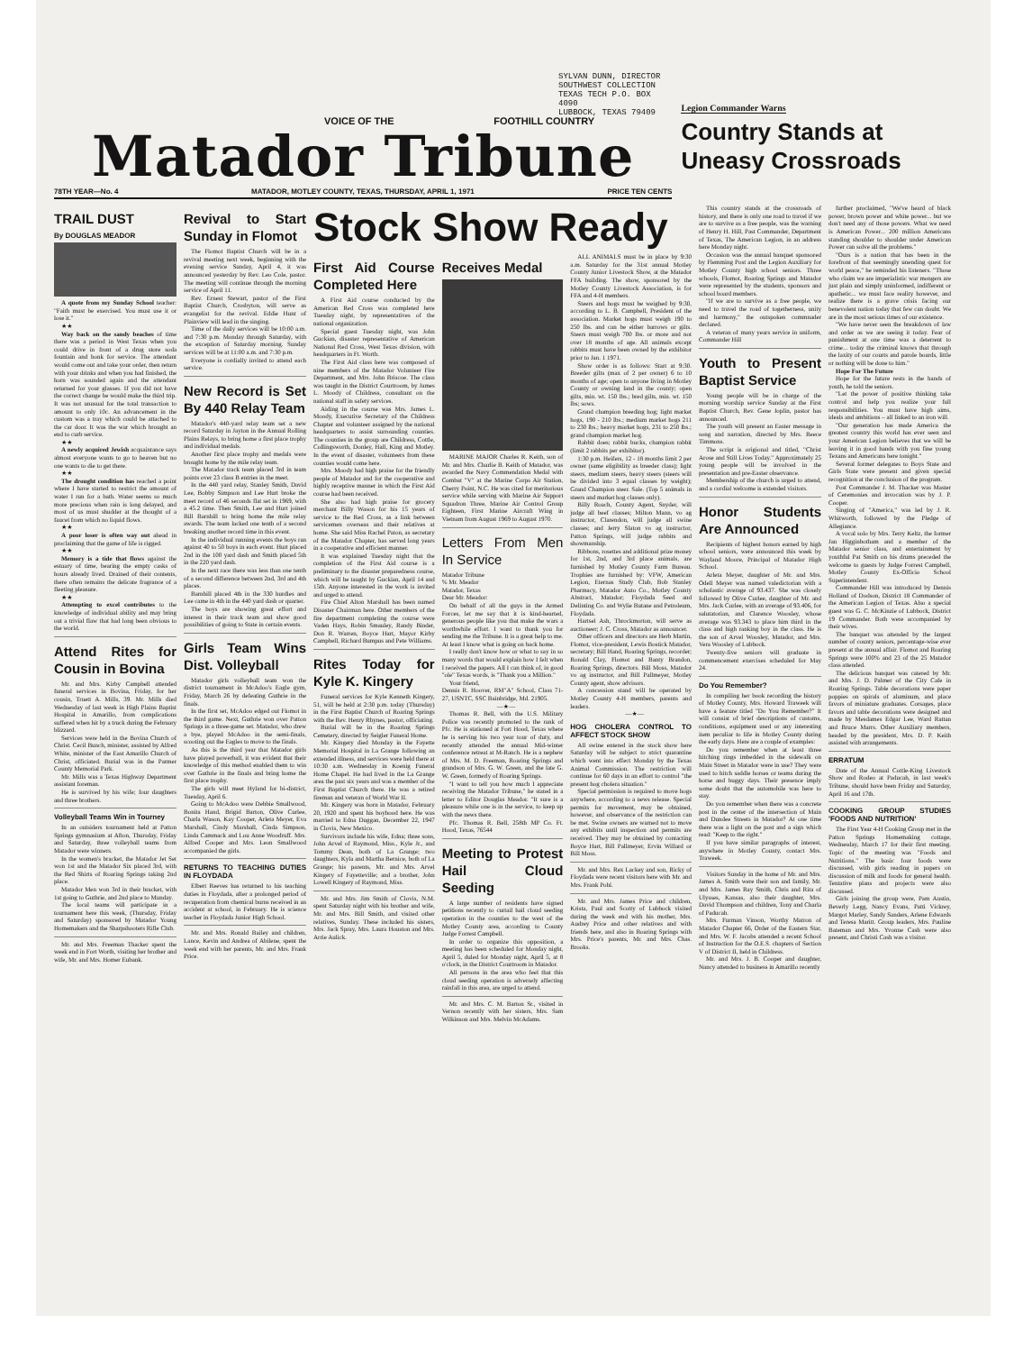SYLVAN DUNN, DIRECTOR
SOUTHWEST COLLECTION
TEXAS TECH P.O. BOX 4090
LUBBOCK, TEXAS 79409
VOICE OF THE FOOTHILL COUNTRY
Matador Tribune
78TH YEAR—No. 4 MATADOR, MOTLEY COUNTY, TEXAS, THURSDAY, APRIL 1, 1971 PRICE TEN CENTS
Legion Commander Warns
Country Stands at Uneasy Crossroads
TRAIL DUST
By DOUGLAS MEADOR
A quote from my Sunday School teacher: "Faith must be exercised. You must use it or lose it."
★★
Way back on the sandy beaches of time there was a period in West Texas when you could drive in front of a drug store soda fountain and honk for service. The attendant would come out and take your order, then return with your drinks and when you had finished, the horn was sounded again and the attendant returned for your glasses. If you did not have the correct change he would make the third trip. It was not unusual for the total transaction to amount to only 10c. An advancement in the custom was a tray which could be attached to the car door. It was the war which brought an end to curb service.
★★
A newly acquired Jewish acquaintance says almost everyone wants to go to heaven but no one wants to die to get there.
★★
The drought condition has reached a point where I have started to restrict the amount of water I run for a bath. Water seems so much more precious when rain is long delayed, and most of us must shudder at the thought of a faucet from which no liquid flows.
★★
A poor loser is often way out ahead in proclaiming that the game of life is rigged.
★★
Memory is a tide that flows against the estuary of time, bearing the empty casks of hours already lived. Drained of their contents, there often remains the delicate fragrance of a fleeting pleasure.
★★
Attempting to excel contributes to the knowledge of individual ability and may bring out a trivial flaw that had long been obvious to the world.
Attend Rites for Cousin in Bovina
Mr. and Mrs. Kirby Campbell attended funeral services in Bovina, Friday, for her cousin, Truett A. Mills, 39. Mr. Mills died Wednesday of last week in High Plains Baptist Hospital in Amarillo, from complications suffered when hit by a truck during the February blizzard.
Services were held in the Bovina Church of Christ. Cecil Bunch, minister, assisted by Alfred White, minister of the East Amarillo Church of Christ, officiated. Burial was in the Parmer County Memorial Park.
Mr. Mills was a Texas Highway Department assistant foreman.
He is survived by his wife; four daughters and three brothers.
Volleyball Teams Win in Tourney
In an outsiders tournament held at Patton Springs gymnasium at Afton, Thursday, Friday and Saturday, three volleyball teams from Matador were winners.
In the women's bracket, the Matador Jet Set won 1st and the Matador Six placed 3rd, with the Red Shirts of Roaring Springs taking 2nd place.
Matador Men won 3rd in their bracket, with 1st going to Guthrie, and 2nd place to Munday.
The local teams will participate in a tournament here this week, (Thursday, Friday and Saturday) sponsored by Matador Young Homemakers and the Sharpshooters Rifle Club.
Mr. and Mrs. Freeman Thacker spent the week end in Fort Worth, visiting her brother and wife, Mr. and Mrs. Homer Eubank.
Revival to Start Sunday in Flomot
The Flomot Baptist Church will be in a revival meeting next week, beginning with the evening service Sunday, April 4, it was announced yesterday by Rev. Leo Cole, pastor. The meeting will continue through the morning service of April 11.
Rev. Ernest Stewart, pastor of the First Baptist Church, Crosbyton, will serve as evangelist for the revival. Eddie Hunt of Plainview will lead in the singing.
Time of the daily services will be 10:00 a.m. and 7:30 p.m. Monday through Saturday, with the exception of Saturday morning. Sunday services will be at 11:00 a.m. and 7:30 p.m.
Everyone is cordially invited to attend each service.
New Record is Set By 440 Relay Team
Matador's 440-yard relay team set a new record Saturday in Jayton in the Annual Rolling Plains Relays, to bring home a first place trophy and individual medals.
Another first place trophy and medals were brought home by the mile relay team.
The Matador track team placed 3rd in team points over 23 class B entries in the meet.
In the 440 yard relay, Stanley Smith, David Lee, Bobby Simpson and Lee Hurt broke the meet record of 46 seconds flat set in 1969, with a 45.2 time. Then Smith, Lee and Hurt joined Bill Barnhill to bring home the mile relay awards. The team lacked one tenth of a second breaking another record time in this event.
In the individual running events the boys ran against 40 to 50 boys in each event. Hurt placed 2nd in the 100 yard dash and Smith placed 5th in the 220 yard dash.
In the next race there was less than one tenth of a second difference between 2nd, 3rd and 4th places.
Barnhill placed 4th in the 330 hurdles and Lee came in 4th in the 440 yard dash or quarter.
The boys are showing great effort and interest in their track team and show good possibilities of going to State in certain events.
Girls Team Wins Dist. Volleyball
Matador girls volleyball team won the district tournament in McAdoo's Eagle gym, Friday, March 26 by defeating Guthrie in the finals.
In the first set, McAdoo edged out Flomot in the third game. Next, Guthrie won over Patton Springs in a three-game set. Matador, who drew a bye, played McAdoo in the semi-finals, scooting out the Eagles to move to the finals.
As this is the third year that Matador girls have played powerball, it was evident that their knowledge of this method enabled them to win over Guthrie in the finals and bring home the first place trophy.
The girls will meet Hyland for bi-district, Tuesday, April 6.
Going to McAdoo were Debbie Smallwood, Bonita Hand, Brigid Barton, Olive Curlee, Charla Wason, Kay Cooper, Arleta Meyer, Eva Marshall, Cindy Marshall, Cinda Simpson, Linda Cammack and Lou Anne Woodruff. Mrs. Alfred Cooper and Mrs. Leon Smallwood accompanied the girls.
RETURNS TO TEACHING DUTIES IN FLOYDADA
Elbert Reeves has returned to his teaching duties in Floydada, after a prolonged period of recuperation from chemical burns received in an accident at school, in February. He is science teacher in Floydada Junior High School.
Mr. and Mrs. Ronald Bailey and children, Lance, Kevin and Andrea of Abilene, spent the week end with her parents, Mr. and Mrs. Frank Price.
Stock Show Ready
First Aid Course Completed Here
A First Aid course conducted by the American Red Cross was completed here Tuesday night, by representatives of the national organization.
Special guest Tuesday night, was John Guckian, disaster representative of American National Red Cross, West Texas division, with headquarters in Ft. Worth.
The First Aid class here was composed of nine members of the Matador Volunteer Fire Department, and Mrs. John Briscoe. The class was taught in the District Courtroom, by James L. Moody of Childress, consultant on the national staff in safety services.
Aiding in the course was Mrs. James L. Moody, Executive Secretary of the Childress Chapter and volunteer assigned by the national headquarters to assist surrounding counties. The counties in the group are Childress, Cottle, Collingsworth, Donley, Hall, King and Motley. In the event of disaster, volunteers from these counties would come here.
Mrs. Moody had high praise for the friendly people of Matador and for the cooperative and highly receptive manner in which the First Aid course had been received.
She also had high praise for grocery merchant Billy Wason for his 15 years of service to the Red Cross, as a link between servicemen overseas and their relatives at home. She said Miss Rachel Paton, as secretary of the Matador Chapter, has served long years in a cooperative and efficient manner.
It was explained Tuesday night that the completion of the First Aid course is a preliminary to the disaster preparedness course, which will be taught by Guckian, April 14 and 15th. Anyone interested in the work is invited and urged to attend.
Fire Chief Alton Marshall has been named Disaster Chairman here. Other members of the fire department completing the course were Vaden Hays, Robin Smauley, Randy Binder, Don R. Warren, Boyce Hart, Mayor Kirby Campbell, Richard Bumpus and Pete Williams.
Rites Today for Kyle K. Kingery
Funeral services for Kyle Kenneth Kingery, 51, will be held at 2:30 p.m. today (Thursday) in the First Baptist Church of Roaring Springs with the Rev. Henry Rhynes, pastor, officiating.
Burial will be in the Roaring Springs Cemetery, directed by Seigler Funeral Home.
Mr. Kingery died Monday in the Fayette Memorial Hospital in La Grange following an extended illness, and services were held there at 10:30 a.m. Wednesday in Koenig Funeral Home Chapel. He had lived in the La Grange area the past six years and was a member of the First Baptist Church there. He was a retired fireman and veteran of World War II.
Mr. Kingery was born in Matador, February 20, 1920 and spent his boyhood here. He was married to Edna Duggan, December 22, 1947 in Clovis, New Mexico.
Survivors include his wife, Edna; three sons, John Arvel of Raymond, Miss., Kyle Jr., and Tommy Dean, both of La Grange; two daughters, Kyla and Martha Bernice, both of La Grange; his parents, Mr. and Mrs. Arvel Kingery of Fayetteville; and a brother, John Lowell Kingery of Raymond, Miss.
Mr. and Mrs. Jim Smith of Clovis, N.M. spent Saturday night with his brother and wife, Mr. and Mrs. Bill Smith, and visited other relatives, Sunday. These included his sisters, Mrs. Jack Spray, Mrs. Laura Houston and Mrs. Arrie Aulick.
Receives Medal
MARINE MAJOR Charles R. Keith, son of Mr. and Mrs. Charlie B. Keith of Matador, was awarded the Navy Commendation Medal with Combat "V" at the Marine Corps Air Station, Cherry Point, N.C. He was cited for meritorious service while serving with Marine Air Support Squadron Three, Marine Air Control Group Eighteen, First Marine Aircraft Wing in Vietnam from August 1969 to August 1970.
Letters From Men In Service
Matador Tribune
% Mr. Meador
Matador, Texas
Dear Mr. Meador:
On behalf of all the guys in the Armed Forces, let me say that it is kind-hearted, generous people like you that make the wars a worthwhile effort. I want to thank you for sending me the Tribune. It is a great help to me. At least I know what is going on back home.
I really don't know how or what to say in so many words that would explain how I felt when I received the papers. All I can think of, in good "ole" Texas words, is "Thank you a Million."
Your friend,
Dennis R. Hoover, RM"A" School, Class 71-27, USNTC, SSC Bainbridge, Md. 21905.
—★—
Thomas R. Bell, with the U.S. Military Police was recently promoted to the rank of Pfc. He is stationed at Fort Hood, Texas where he is serving his two year tour of duty, and recently attended the annual Mid-winter conference retreat at M-Ranch. He is a nephew of Mrs. M. D. Freeman, Roaring Springs and grandson of Mrs. G. W. Green, and the late G. W. Green, formerly of Roaring Springs.
"I want to tell you how much I appreciate receiving the Matador Tribune," he stated in a letter to Editor Douglas Meador. "It sure is a pleasure while one is in the service, to keep up with the news there.
Pfc. Thomas R. Bell, 258th MP Co. Ft. Hood, Texas, 76544
Meeting to Protest Hail Cloud Seeding
A large number of residents have signed petitions recently to curtail hail cloud seeding operation in the counties to the west of the Motley County area, according to County Judge Forrest Campbell.
In order to organize this opposition, a meeting has been scheduled for Monday night, April 5, duled for Monday night, April 5, at 8 o'clock, in the District Courtroom in Matador.
All persons in the area who feel that this cloud seeding operation is adversely affecting rainfall in this area, are urged to attend.
Mr. and Mrs. C. M. Barton Sr., visited in Vernon recently with her sisters, Mrs. Sam Wilkinson and Mrs. Melvin McAdams.
ALL ANIMALS must be in place by 9:30 a.m. Saturday for the 31st annual Motley County Junior Livestock Show, at the Matador FFA building. The show, sponsored by the Motley County Livestock Association, is for FFA and 4-H members.
Steers and hogs must be weighed by 9:30, according to L. B. Campbell, President of the association. Market hogs must weigh 190 to 250 lbs. and can be either barrows or gilts. Steers must weigh 700 lbs. or more and not over 18 months of age. All animals except rabbits must have been owned by the exhibitor prior to Jan. 1 1971.
Show order is as follows: Start at 9:30. Breeder gilts (max of 2 per owner) 6 to 10 months of age; open to anyone living in Motley County or owning land in the county; open gilts, min. wt. 150 lbs.; bred gilts, min. wt. 150 lbs; sows.
Grand champion breeding hog; light market hogs, 190 - 210 lbs.; medium market hogs 211 to 230 lbs.; heavy market hogs, 231 to 250 lbs.; grand champion market hog.
Rabbit does; rabbit bucks, champion rabbit (limit 2 rabbits per exhibitor).
1:30 p.m. Heifers, 12 - 18 months limit 2 per owner (same eligibility as breeder class); light steers, medium steers, heavy steers (steers will be divided into 3 equal classes by weight); Grand Champion steer. Sale. (Top 5 animals in steers and market hog classes only).
Billy Roach, County Agent, Snyder, will judge all beef classes; Milton Mann, vo ag instructor, Clarendon, will judge all swine classes; and Jerry Slaton vo ag instructor, Patton Springs, will judge rabbits and showmanship.
Ribbons, rosettes and additional prize money for 1st, 2nd, and 3rd place animals, are furnished by Motley County Farm Bureau. Trophies are furnished by: VFW, American Legion, Eternas Study Club, Bob Stanley Pharmacy, Matador Auto Co., Motley County Abstract, Matador; Floydada Seed and Delinting Co. and Wylie Butane and Petroleum, Floydada.
Hartsel Ash, Throckmorton, will serve as auctioneer; J. C. Cross, Matador as announcer.
Other officers and directors are Herb Martin, Flomot, vice-president, Lewis Bostick Matador, secretary; Bill Hand, Roaring Springs, recorder; Ronald Clay, Flomot and Banty Brandon, Roaring Springs, directors. Bill Moss, Matador vo ag instructor, and Bill Pallmeyer, Motley County agent, show advisors.
A concession stand will be operated by Motley County 4-H members, parents and leaders.
—★—
HOG CHOLERA CONTROL TO AFFECT STOCK SHOW
All swine entered in the stock show here Saturday will be subject to strict quarantine which went into effect Monday by the Texas Animal Commission. The restriction will continue for 60 days in an effort to control "the present hog cholera situation."
Special permission is required to move hogs anywhere, according to a news release. Special permits for movement, may be obtained, however, and observance of the restriction can be met. Swine owners are warned not to move any exhibits until inspection and permits are received. They may be obtained by contacting Boyce Hart, Bill Pallmeyer, Ervin Willard or Bill Moss.
Mr. and Mrs. Rex Lackey and son, Ricky of Floydada were recent visitors here with Mr. and Mrs. Frank Pohl.
Mr. and Mrs. James Price and children, Krista, Paul and Scotty of Lubbock visited during the week end with his mother, Mrs. Audrey Price and other relatives and with friends here, and also in Roaring Springs with Mrs. Price's parents, Mr. and Mrs. Chas. Brooks.
This country stands at the crossroads of history, and there is only one road to travel if we are to survive as a free people, was the warning of Henry H. Hill, Past Commander, Department of Texas, The American Legion, in an address here Monday night.
Occasion was the annual banquet sponsored by Flemming Post and the Legion Auxiliary for Motley County high school seniors. Three schools, Flomot, Roaring Springs and Matador were represented by the students, sponsors and school board members.
"If we are to survive as a free people, we need to travel the road of togetherness, unity and harmony," the outspoken commnader declared.
A veteran of many years service in uniform, Commander Hill
Youth to Present Baptist Service
Young people will be in charge of the morning worship service Sunday at the First Baptist Church, Rev. Gene Joplin, pastor has announced.
The youth will present an Easter message in song and narration, directed by Mrs. Reece Timmons.
The script is origional and titled, "Christ Arose and Still Lives Today." Approximately 25 young people will be involved in the presentation and pre-Easter observance.
Membership of the church is urged to attend, and a cordial welcome is extended visitors.
Honor Students Are Announced
Recipients of highest honors earned by high school seniors, were announced this week by Wayland Moore, Principal of Matador High School.
Arleta Meyer, daughter of Mr. and Mrs. Odell Meyer was named valedictorian with a scholastic average of 93.437. She was closely followed by Olive Curlee, daughter of Mr. and Mrs. Jack Curlee, with an average of 93.406, for salutatorian, and Clarence Woosley, whose average was 93.343 to place him third in the class and high ranking boy in the class. He is the son of Arvel Woosley, Matador, and Mrs. Vera Woosley of Lubbock.
Twenty-five seniors will graduate in commencement exercises scheduled for May 24.
Do You Remember?
In compiling her book recording the history of Motley County, Mrs. Howard Traweek will have a feature titled "Do You Remember?" It will consist of brief descriptions of customs, conditions, equipment used or any interesting item peculiar to life in Motley County during the early days. Here are a couple of examples:
Do you remember when at least three hitching rings imbedded in the sidewalk on Main Street in Matador were in use? They were used to hitch saddle horses or teams during the horse and buggy days. Their presence imply some doubt that the automobile was here to stay.
Do you remember when there was a concrete post in the center of the intersection of Main and Dundee Streets in Matador? At one time there was a light on the post and a sign which read: "Keep to the right."
If you have similar paragraphs of interest, anywhere in Motley County, contact Mrs. Traweek.
Visitors Sunday in the home of Mr. and Mrs. James A. Smith were their son and family, Mr. and Mrs. James Ray Smith, Chris and Rita of Ulysses, Kansas, also their daughter, Mrs. David Thompson and children, Tony and Charla of Paducah.
Mrs. Furman Vinson, Worthy Matron of Matador Chapter 66, Order of the Eastern Star, and Mrs. W. F. Jacobs attended a recent School of Instruction for the O.E.S. chapters of Section V of District II, held in Childress.
Mr. and Mrs. J. B. Cooper and daughter, Nancy attended to business in Amarillo recently
further proclaimed, "We've heard of black power, brown power and white power... but we don't need any of those powers. What we need is American Power... 200 million Americans standing shoulder to shoulder under American Power can solve all the problems."
"Ours is a nation that has been in the forefront of that seemingly unending quest for world peace," he reminded his listeners. "Those who claim we are imperialistic war mongers are just plain and simply uninformed, indifferent or apathetic... we must face reality however, and realize there is a grave crisis facing our benevolent nation today that few can doubt. We are in the most serious times of our existence.
"We have never seen the breakdown of law and order as we are seeing it today. Fear of punishment at one time was a deterrent to crime... today the criminal knows that through the laxity of our courts and parole boards, little or nothing will be done to him."
Hope For The Future
Hope for the future rests in the hands of youth, he told the seniors.
"Let the power of positive thinking take control and help you realize your full responsibilities. You must have high aims, ideals and ambitions – all linked to an iron will.
"Our generation has made America the greatest country this world has ever seen and your American Legion believes that we will be leaving it in good hands with you fine young Texans and Americans here tonight."
Several former delegates to Boys State and Girls State were present and given special recognition at the conclusion of the program.
Post Commander J. M. Thacker was Master of Ceremonies and invocation was by J. P. Cooper.
Singing of "America," was led by J. R. Whitworth, followed by the Pledge of Allegiance.
A vocal solo by Mrs. Terry Keltz, the former Jan Higginbotham and a member of the Matador senior class, and entertainment by youthful Pat Smith on his drums preceded the welcome to guests by Judge Forrest Campbell, Motley County Ex-Officio School Superintendent.
Commander Hill was introduced by Dennis Holland of Dodson, District 18 Commander of the American Legion of Texas. Also a special guest was G. C. McKinzie of Lubbock, District 19 Commander. Both were accompanied by their wives.
The banquet was attended by the largest number of county seniors, percentage-wise ever present at the annual affair. Flomot and Roaring Springs were 100% and 23 of the 25 Matador class attended.
The delicious banquet was catered by Mr. and Mrs. J. D. Palmer of the City Cafe in Roaring Springs. Table decorations were paper poppies on spirals of aluminum, and place favors of miniature graduates. Corsages, place favors and table decorations were designed and made by Mesdames Edgar Lee, Ward Rattan and Bruce Marrs. Other Auxiliary members, headed by the president, Mrs. D. P. Keith assisted with arrangements.
ERRATUM
Date of the Annual Cottle-King Livestock Show and Rodeo at Paducah, in last week's Tribune, should have been Friday and Saturday, April 16 and 17th.
COOKING GROUP STUDIES 'FOODS AND NUTRITION'
The First Year 4-H Cooking Group met in the Patton Springs Homemaking cottage, Wednesday, March 17 for their first meeting. Topic of the meeting was "Foods and Nutritions." The basic four foods were discussed, with girls reading in papers on discussion of milk and foods for general health. Tentative plans and projects were also discussed.
Girls joining the group were, Pam Austin, Beverly Legg, Nancy Evans, Patti Vickrey, Margot Marley, Sandy Sanders, Arlene Edwards and Teresa Maritt. Group leaders, Mrs. Pauline Bateman and Mrs. Yvonne Cash were also present, and Christi Cash was a visitor.